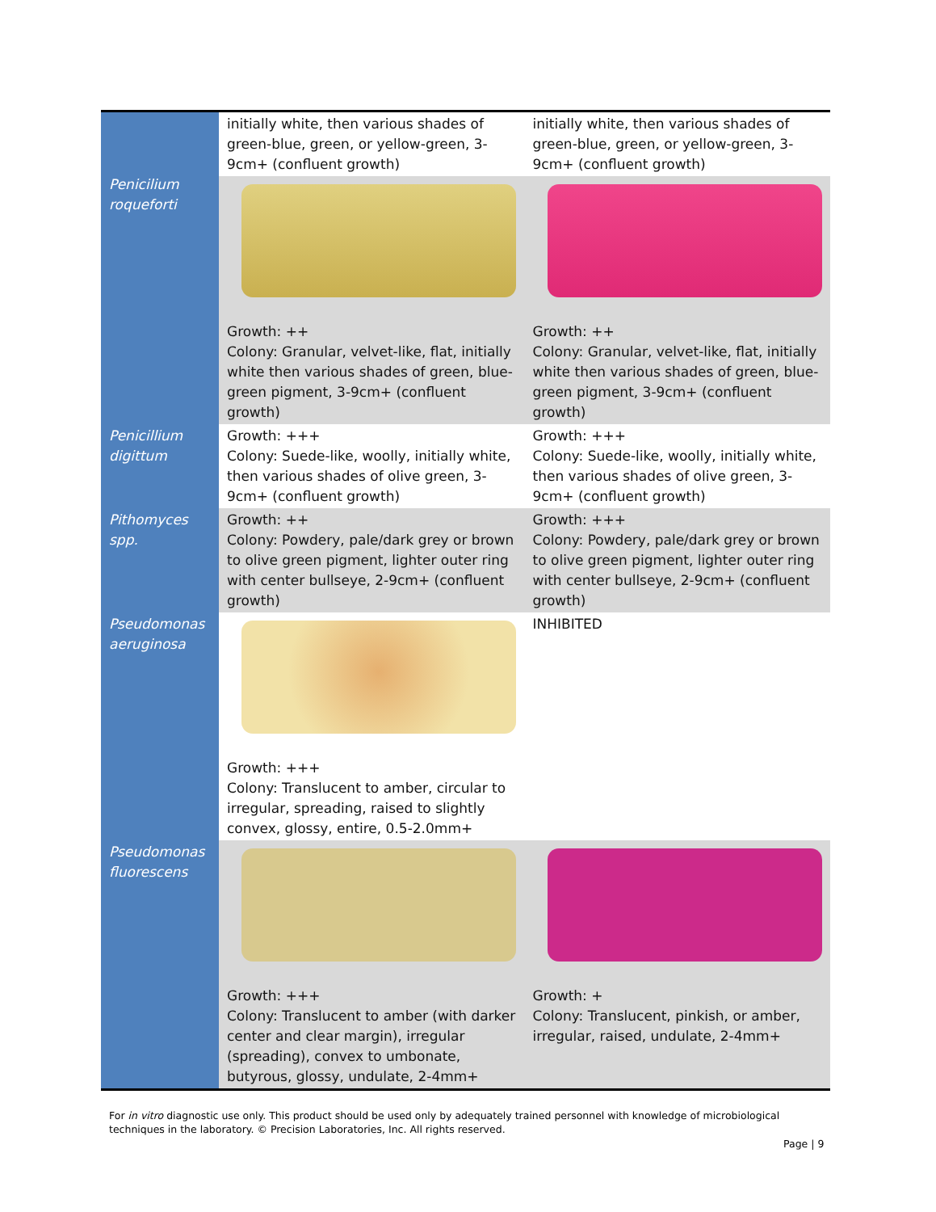| Penicilium roqueforti | initially white, then various shades of green-blue, green, or yellow-green, 3-9cm+ (confluent growth) | initially white, then various shades of green-blue, green, or yellow-green, 3-9cm+ (confluent growth) |
| | Growth: ++ Colony: Granular, velvet-like, flat, initially white then various shades of green, blue-green pigment, 3-9cm+ (confluent growth) | Growth: ++ Colony: Granular, velvet-like, flat, initially white then various shades of green, blue-green pigment, 3-9cm+ (confluent growth) |
| Penicillium digittum | Growth: +++ Colony: Suede-like, woolly, initially white, then various shades of olive green, 3-9cm+ (confluent growth) | Growth: +++ Colony: Suede-like, woolly, initially white, then various shades of olive green, 3-9cm+ (confluent growth) |
| Pithomyces spp. | Growth: ++ Colony: Powdery, pale/dark grey or brown to olive green pigment, lighter outer ring with center bullseye, 2-9cm+ (confluent growth) | Growth: +++ Colony: Powdery, pale/dark grey or brown to olive green pigment, lighter outer ring with center bullseye, 2-9cm+ (confluent growth) |
| Pseudomonas aeruginosa | Growth: +++ Colony: Translucent to amber, circular to irregular, spreading, raised to slightly convex, glossy, entire, 0.5-2.0mm+ | INHIBITED |
| Pseudomonas fluorescens | Growth: +++ Colony: Translucent to amber (with darker center and clear margin), irregular (spreading), convex to umbonate, butyrous, glossy, undulate, 2-4mm+ | Growth: + Colony: Translucent, pinkish, or amber, irregular, raised, undulate, 2-4mm+ |
For in vitro diagnostic use only. This product should be used only by adequately trained personnel with knowledge of microbiological techniques in the laboratory. © Precision Laboratories, Inc. All rights reserved.
Page | 9